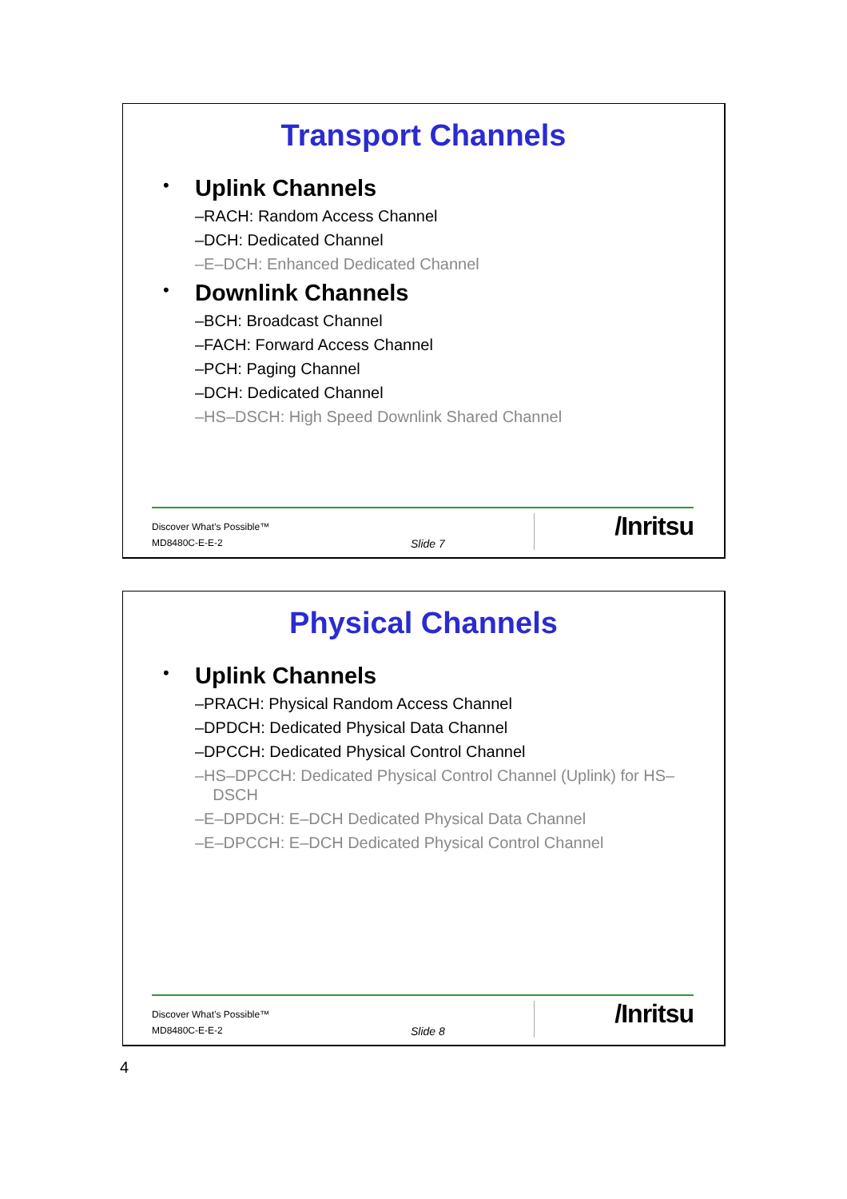Transport Channels
• Uplink Channels
–RACH: Random Access Channel
–DCH: Dedicated Channel
–E–DCH: Enhanced Dedicated Channel
• Downlink Channels
–BCH: Broadcast Channel
–FACH: Forward Access Channel
–PCH: Paging Channel
–DCH: Dedicated Channel
–HS–DSCH: High Speed Downlink Shared Channel
Discover What’s Possible™
MD8480C-E-E-2 Slide 7
/Inritsu
Physical Channels
• Uplink Channels
–PRACH: Physical Random Access Channel
–DPDCH: Dedicated Physical Data Channel
–DPCCH: Dedicated Physical Control Channel
–HS–DPCCH: Dedicated Physical Control Channel (Uplink) for HS–
DSCH
–E–DPDCH: E–DCH Dedicated Physical Data Channel
–E–DPCCH: E–DCH Dedicated Physical Control Channel
Discover What’s Possible™
MD8480C-E-E-2 Slide 8
/Inritsu
4